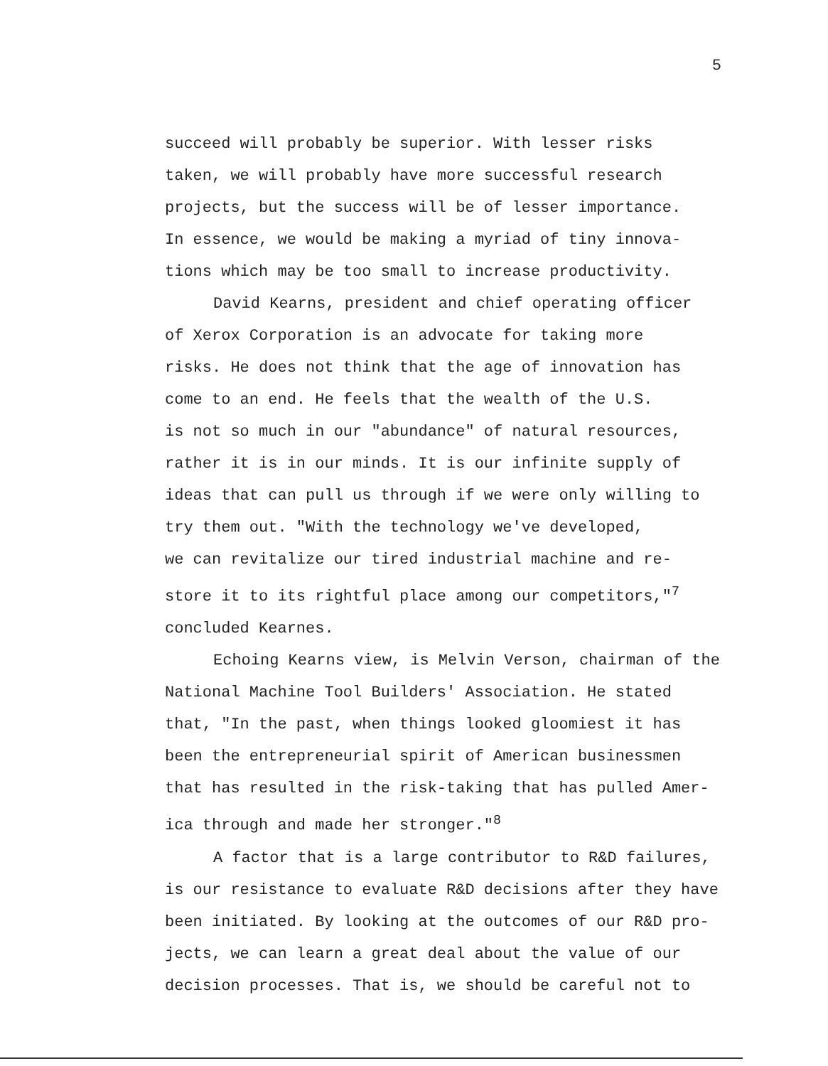5
succeed will probably be superior. With lesser risks taken, we will probably have more successful research projects, but the success will be of lesser importance. In essence, we would be making a myriad of tiny innova- tions which may be too small to increase productivity.
David Kearns, president and chief operating officer of Xerox Corporation is an advocate for taking more risks. He does not think that the age of innovation has come to an end. He feels that the wealth of the U.S. is not so much in our "abundance" of natural resources, rather it is in our minds. It is our infinite supply of ideas that can pull us through if we were only willing to try them out. "With the technology we've developed, we can revitalize our tired industrial machine and re- store it to its rightful place among our competitors,"<sup>7</sup> concluded Kearnes.
Echoing Kearns view, is Melvin Verson, chairman of the National Machine Tool Builders' Association. He stated that, "In the past, when things looked gloomiest it has been the entrepreneurial spirit of American businessmen that has resulted in the risk-taking that has pulled Amer- ica through and made her stronger."<sup>8</sup>
A factor that is a large contributor to R&D failures, is our resistance to evaluate R&D decisions after they have been initiated. By looking at the outcomes of our R&D pro- jects, we can learn a great deal about the value of our decision processes. That is, we should be careful not to